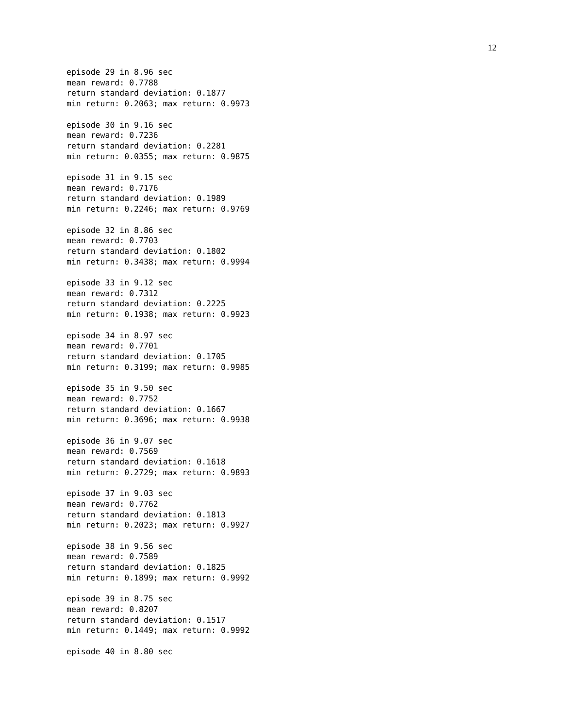12
episode 29 in 8.96 sec
mean reward: 0.7788
return standard deviation: 0.1877
min return: 0.2063; max return: 0.9973

episode 30 in 9.16 sec
mean reward: 0.7236
return standard deviation: 0.2281
min return: 0.0355; max return: 0.9875

episode 31 in 9.15 sec
mean reward: 0.7176
return standard deviation: 0.1989
min return: 0.2246; max return: 0.9769

episode 32 in 8.86 sec
mean reward: 0.7703
return standard deviation: 0.1802
min return: 0.3438; max return: 0.9994

episode 33 in 9.12 sec
mean reward: 0.7312
return standard deviation: 0.2225
min return: 0.1938; max return: 0.9923

episode 34 in 8.97 sec
mean reward: 0.7701
return standard deviation: 0.1705
min return: 0.3199; max return: 0.9985

episode 35 in 9.50 sec
mean reward: 0.7752
return standard deviation: 0.1667
min return: 0.3696; max return: 0.9938

episode 36 in 9.07 sec
mean reward: 0.7569
return standard deviation: 0.1618
min return: 0.2729; max return: 0.9893

episode 37 in 9.03 sec
mean reward: 0.7762
return standard deviation: 0.1813
min return: 0.2023; max return: 0.9927

episode 38 in 9.56 sec
mean reward: 0.7589
return standard deviation: 0.1825
min return: 0.1899; max return: 0.9992

episode 39 in 8.75 sec
mean reward: 0.8207
return standard deviation: 0.1517
min return: 0.1449; max return: 0.9992

episode 40 in 8.80 sec